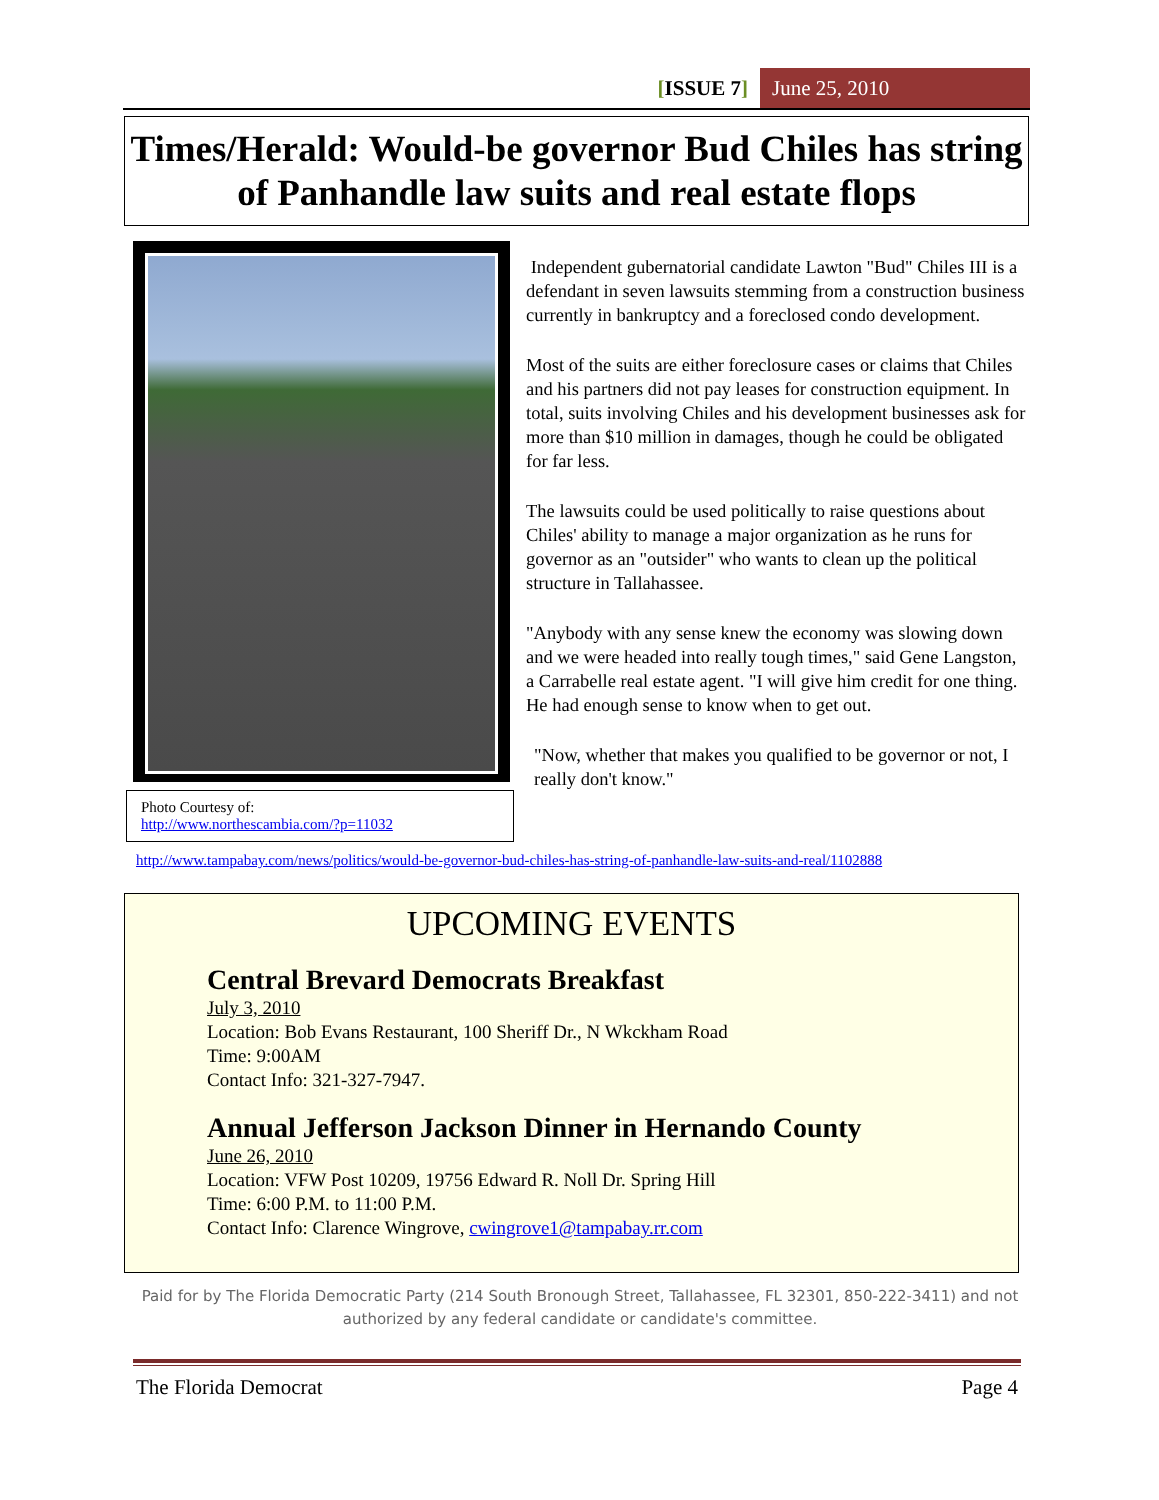[ISSUE 7] June 25, 2010
Times/Herald: Would-be governor Bud Chiles has string of Panhandle law suits and real estate flops
Photo Courtesy of:
http://www.northescambia.com/?p=11032
Independent gubernatorial candidate Lawton "Bud" Chiles III is a defendant in seven lawsuits stemming from a construction business currently in bankruptcy and a foreclosed condo development.
Most of the suits are either foreclosure cases or claims that Chiles and his partners did not pay leases for construction equipment. In total, suits involving Chiles and his development businesses ask for more than $10 million in damages, though he could be obligated for far less.
The lawsuits could be used politically to raise questions about Chiles' ability to manage a major organization as he runs for governor as an "outsider" who wants to clean up the political structure in Tallahassee.
"Anybody with any sense knew the economy was slowing down and we were headed into really tough times," said Gene Langston, a Carrabelle real estate agent. "I will give him credit for one thing. He had enough sense to know when to get out.
"Now, whether that makes you qualified to be governor or not, I really don't know."
http://www.tampabay.com/news/politics/would-be-governor-bud-chiles-has-string-of-panhandle-law-suits-and-real/1102888
UPCOMING EVENTS
Central Brevard Democrats Breakfast
July 3, 2010
Location: Bob Evans Restaurant, 100 Sheriff Dr., N Wkckham Road
Time: 9:00AM
Contact Info: 321-327-7947.
Annual Jefferson Jackson Dinner in Hernando County
June 26, 2010
Location: VFW Post 10209, 19756 Edward R. Noll Dr. Spring Hill
Time: 6:00 P.M. to 11:00 P.M.
Contact Info: Clarence Wingrove, cwingrove1@tampabay.rr.com
Paid for by The Florida Democratic Party (214 South Bronough Street, Tallahassee, FL 32301, 850-222-3411) and not authorized by any federal candidate or candidate's committee.
The Florida Democrat Page 4